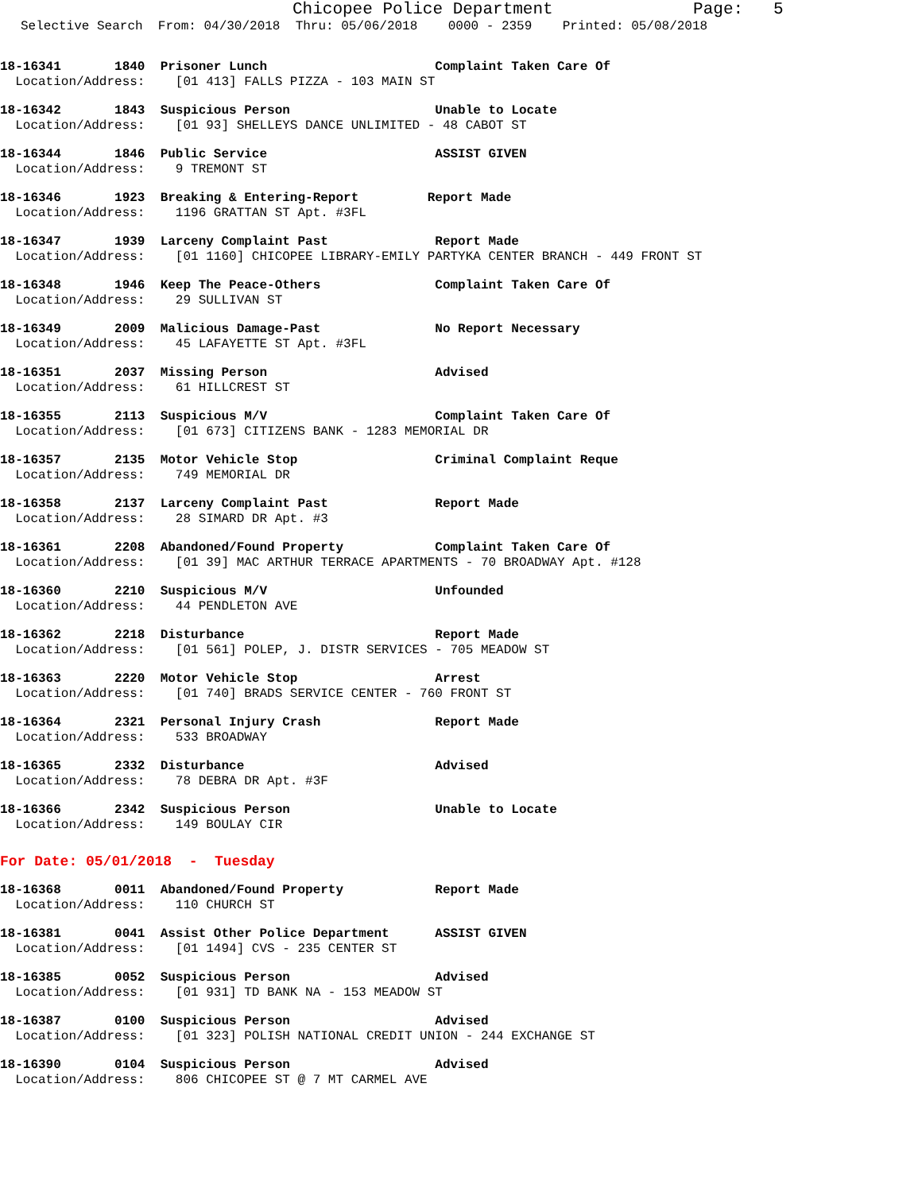Chicopee Police Department Page: 5
Selective Search From: 04/30/2018 Thru: 05/06/2018 0000 - 2359 Printed: 05/08/2018
18-16341 1840 Prisoner Lunch Complaint Taken Care Of Location/Address: [01 413] FALLS PIZZA - 103 MAIN ST
18-16342 1843 Suspicious Person Unable to Locate Location/Address: [01 93] SHELLEYS DANCE UNLIMITED - 48 CABOT ST
18-16344 1846 Public Service ASSIST GIVEN Location/Address: 9 TREMONT ST
18-16346 1923 Breaking & Entering-Report Report Made Location/Address: 1196 GRATTAN ST Apt. #3FL
18-16347 1939 Larceny Complaint Past Report Made Location/Address: [01 1160] CHICOPEE LIBRARY-EMILY PARTYKA CENTER BRANCH - 449 FRONT ST
18-16348 1946 Keep The Peace-Others Complaint Taken Care Of Location/Address: 29 SULLIVAN ST
18-16349 2009 Malicious Damage-Past No Report Necessary Location/Address: 45 LAFAYETTE ST Apt. #3FL
18-16351 2037 Missing Person Advised Location/Address: 61 HILLCREST ST
18-16355 2113 Suspicious M/V Complaint Taken Care Of Location/Address: [01 673] CITIZENS BANK - 1283 MEMORIAL DR
18-16357 2135 Motor Vehicle Stop Criminal Complaint Reque Location/Address: 749 MEMORIAL DR
18-16358 2137 Larceny Complaint Past Report Made Location/Address: 28 SIMARD DR Apt. #3
18-16361 2208 Abandoned/Found Property Complaint Taken Care Of Location/Address: [01 39] MAC ARTHUR TERRACE APARTMENTS - 70 BROADWAY Apt. #128
18-16360 2210 Suspicious M/V Unfounded Location/Address: 44 PENDLETON AVE
18-16362 2218 Disturbance Report Made Location/Address: [01 561] POLEP, J. DISTR SERVICES - 705 MEADOW ST
18-16363 2220 Motor Vehicle Stop Arrest Location/Address: [01 740] BRADS SERVICE CENTER - 760 FRONT ST
18-16364 2321 Personal Injury Crash Report Made Location/Address: 533 BROADWAY
18-16365 2332 Disturbance Advised Location/Address: 78 DEBRA DR Apt. #3F
18-16366 2342 Suspicious Person Unable to Locate Location/Address: 149 BOULAY CIR
For Date: 05/01/2018 - Tuesday
18-16368 0011 Abandoned/Found Property Report Made Location/Address: 110 CHURCH ST
18-16381 0041 Assist Other Police Department ASSIST GIVEN Location/Address: [01 1494] CVS - 235 CENTER ST
18-16385 0052 Suspicious Person Advised Location/Address: [01 931] TD BANK NA - 153 MEADOW ST
18-16387 0100 Suspicious Person Advised Location/Address: [01 323] POLISH NATIONAL CREDIT UNION - 244 EXCHANGE ST
18-16390 0104 Suspicious Person Advised Location/Address: 806 CHICOPEE ST @ 7 MT CARMEL AVE